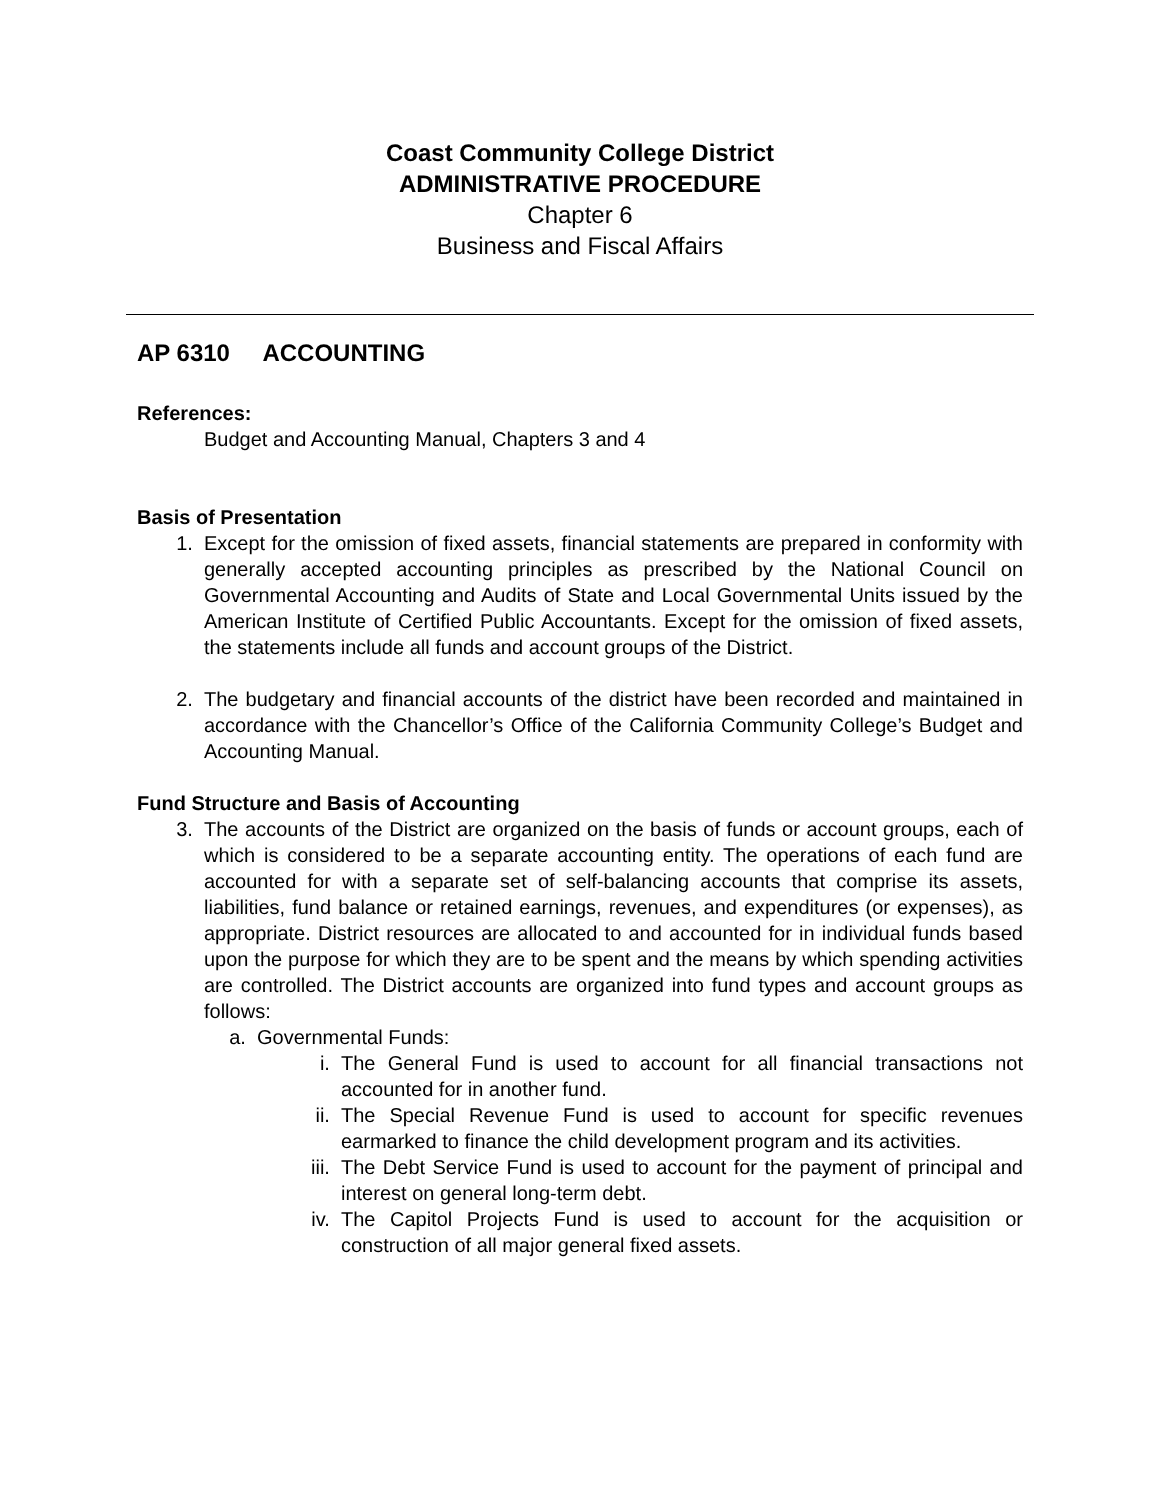Coast Community College District
ADMINISTRATIVE PROCEDURE
Chapter 6
Business and Fiscal Affairs
AP 6310 ACCOUNTING
References:
Budget and Accounting Manual, Chapters 3 and 4
Basis of Presentation
1. Except for the omission of fixed assets, financial statements are prepared in conformity with generally accepted accounting principles as prescribed by the National Council on Governmental Accounting and Audits of State and Local Governmental Units issued by the American Institute of Certified Public Accountants. Except for the omission of fixed assets, the statements include all funds and account groups of the District.
2. The budgetary and financial accounts of the district have been recorded and maintained in accordance with the Chancellor’s Office of the California Community College’s Budget and Accounting Manual.
Fund Structure and Basis of Accounting
3. The accounts of the District are organized on the basis of funds or account groups, each of which is considered to be a separate accounting entity. The operations of each fund are accounted for with a separate set of self-balancing accounts that comprise its assets, liabilities, fund balance or retained earnings, revenues, and expenditures (or expenses), as appropriate. District resources are allocated to and accounted for in individual funds based upon the purpose for which they are to be spent and the means by which spending activities are controlled. The District accounts are organized into fund types and account groups as follows:
a. Governmental Funds:
i. The General Fund is used to account for all financial transactions not accounted for in another fund.
ii. The Special Revenue Fund is used to account for specific revenues earmarked to finance the child development program and its activities.
iii. The Debt Service Fund is used to account for the payment of principal and interest on general long-term debt.
iv. The Capitol Projects Fund is used to account for the acquisition or construction of all major general fixed assets.